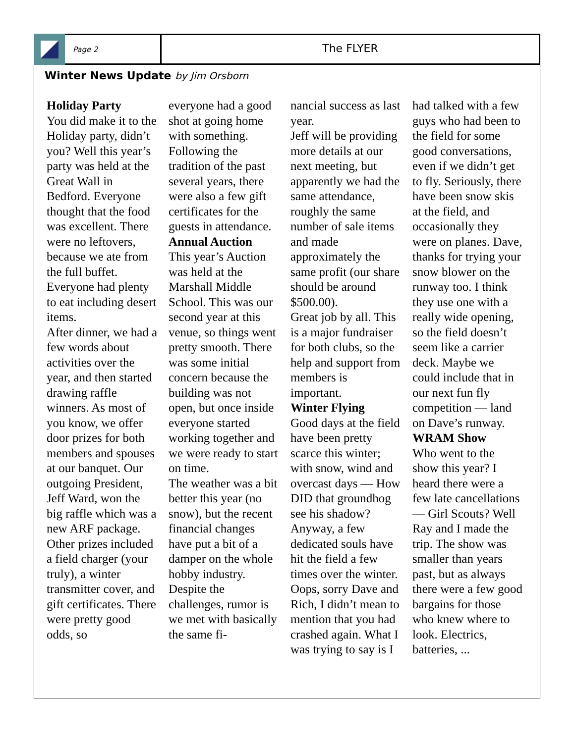Page 2
The FLYER
Winter News Update by Jim Orsborn
Holiday Party
You did make it to the Holiday party, didn’t you? Well this year’s party was held at the Great Wall in Bedford. Everyone thought that the food was excellent. There were no leftovers, because we ate from the full buffet. Everyone had plenty to eat including desert items.
After dinner, we had a few words about activities over the year, and then started drawing raffle winners. As most of you know, we offer door prizes for both members and spouses at our banquet. Our outgoing President, Jeff Ward, won the big raffle which was a new ARF package. Other prizes included a field charger (your truly), a winter transmitter cover, and gift certificates. There were pretty good odds, so
everyone had a good shot at going home with something. Following the tradition of the past several years, there were also a few gift certificates for the guests in attendance.
Annual Auction
This year’s Auction was held at the Marshall Middle School. This was our second year at this venue, so things went pretty smooth. There was some initial concern because the building was not open, but once inside everyone started working together and we were ready to start on time.
The weather was a bit better this year (no snow), but the recent financial changes have put a bit of a damper on the whole hobby industry. Despite the challenges, rumor is we met with basically the same fi-
nancial success as last year.
Jeff will be providing more details at our next meeting, but apparently we had the same attendance, roughly the same number of sale items and made approximately the same profit (our share should be around $500.00).
Great job by all. This is a major fundraiser for both clubs, so the help and support from members is important.
Winter Flying
Good days at the field have been pretty scarce this winter; with snow, wind and overcast days — How DID that groundhog see his shadow?
Anyway, a few dedicated souls have hit the field a few times over the winter. Oops, sorry Dave and Rich, I didn’t mean to mention that you had crashed again. What I was trying to say is I
had talked with a few guys who had been to the field for some good conversations, even if we didn’t get to fly. Seriously, there have been snow skis at the field, and occasionally they were on planes. Dave, thanks for trying your snow blower on the runway too. I think they use one with a really wide opening, so the field doesn’t seem like a carrier deck. Maybe we could include that in our next fun fly competition — land on Dave’s runway.
WRAM Show
Who went to the show this year? I heard there were a few late cancellations — Girl Scouts? Well Ray and I made the trip. The show was smaller than years past, but as always there were a few good bargains for those who knew where to look. Electrics, batteries, ...